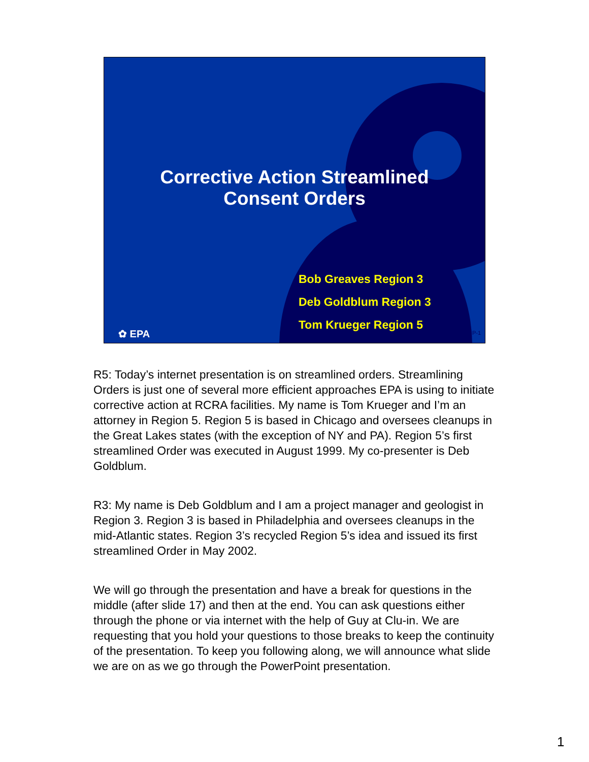Corrective Action Streamlined
Consent Orders
Bob Greaves Region 3
Deb Goldblum Region 3
Tom Krueger Region 5
✿ EPA P-1
R5: Today’s internet presentation is on streamlined orders. Streamlining Orders is just one of several more efficient approaches EPA is using to initiate corrective action at RCRA facilities. My name is Tom Krueger and I’m an attorney in Region 5. Region 5 is based in Chicago and oversees cleanups in the Great Lakes states (with the exception of NY and PA). Region 5’s first streamlined Order was executed in August 1999. My co-presenter is Deb Goldblum.
R3: My name is Deb Goldblum and I am a project manager and geologist in Region 3. Region 3 is based in Philadelphia and oversees cleanups in the mid-Atlantic states. Region 3’s recycled Region 5’s idea and issued its first streamlined Order in May 2002.
We will go through the presentation and have a break for questions in the middle (after slide 17) and then at the end. You can ask questions either through the phone or via internet with the help of Guy at Clu-in. We are requesting that you hold your questions to those breaks to keep the continuity of the presentation. To keep you following along, we will announce what slide we are on as we go through the PowerPoint presentation.
1